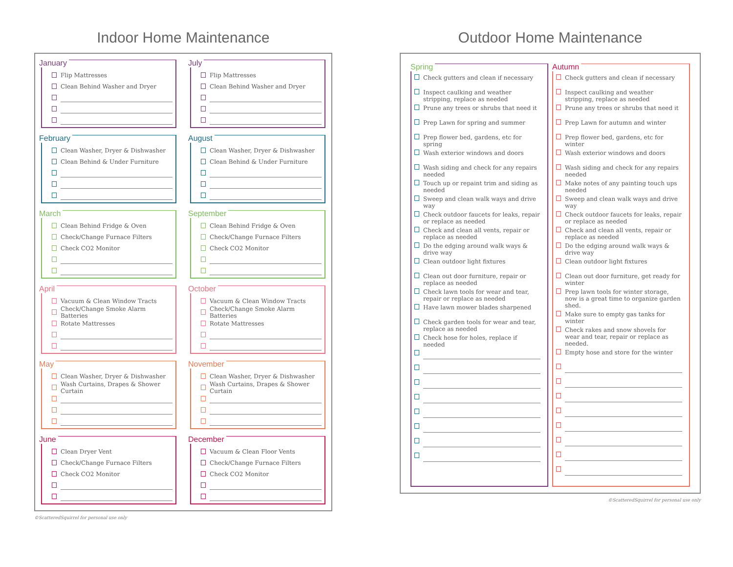Indoor Home Maintenance
January
Flip Mattresses
Clean Behind Washer and Dryer
July
Flip Mattresses
Clean Behind Washer and Dryer
February
Clean Washer, Dryer & Dishwasher
Clean Behind & Under Furniture
August
Clean Washer, Dryer & Dishwasher
Clean Behind & Under Furniture
March
Clean Behind Fridge & Oven
Check/Change Furnace Filters
Check CO2 Monitor
September
Clean Behind Fridge & Oven
Check/Change Furnace Filters
Check CO2 Monitor
April
Vacuum & Clean Window Tracts
Check/Change Smoke Alarm Batteries
Rotate Mattresses
October
Vacuum & Clean Window Tracts
Check/Change Smoke Alarm Batteries
Rotate Mattresses
May
Clean Washer, Dryer & Dishwasher
Wash Curtains, Drapes & Shower Curtain
November
Clean Washer, Dryer & Dishwasher
Wash Curtains, Drapes & Shower Curtain
June
Clean Dryer Vent
Check/Change Furnace Filters
Check CO2 Monitor
December
Vacuum & Clean Floor Vents
Check/Change Furnace Filters
Check CO2 Monitor
©ScatteredSquirrel for personal use only
Outdoor Home Maintenance
Spring
Check gutters and clean if necessary
Inspect caulking and weather stripping, replace as needed
Prune any trees or shrubs that need it
Prep Lawn for spring and summer
Prep flower bed, gardens, etc for spring
Wash exterior windows and doors
Wash siding and check for any repairs needed
Touch up or repaint trim and siding as needed
Sweep and clean walk ways and drive way
Check outdoor faucets for leaks, repair or replace as needed
Check and clean all vents, repair or replace as needed
Do the edging around walk ways & drive way
Clean outdoor light fixtures
Clean out door furniture, repair or replace as needed
Check lawn tools for wear and tear, repair or replace as needed
Have lawn mower blades sharpened
Check garden tools for wear and tear, replace as needed
Check hose for holes, replace if needed
Autumn
Check gutters and clean if necessary
Inspect caulking and weather stripping, replace as needed
Prune any trees or shrubs that need it
Prep Lawn for autumn and winter
Prep flower bed, gardens, etc for winter
Wash exterior windows and doors
Wash siding and check for any repairs needed
Make notes of any painting touch ups needed
Sweep and clean walk ways and drive way
Check outdoor faucets for leaks, repair or replace as needed
Check and clean all vents, repair or replace as needed
Do the edging around walk ways & drive way
Clean outdoor light fixtures
Clean out door furniture, get ready for winter
Prep lawn tools for winter storage, now is a great time to organize garden shed.
Make sure to empty gas tanks for winter
Check rakes and snow shovels for wear and tear, repair or replace as needed.
Empty hose and store for the winter
©ScatteredSquirrel for personal use only